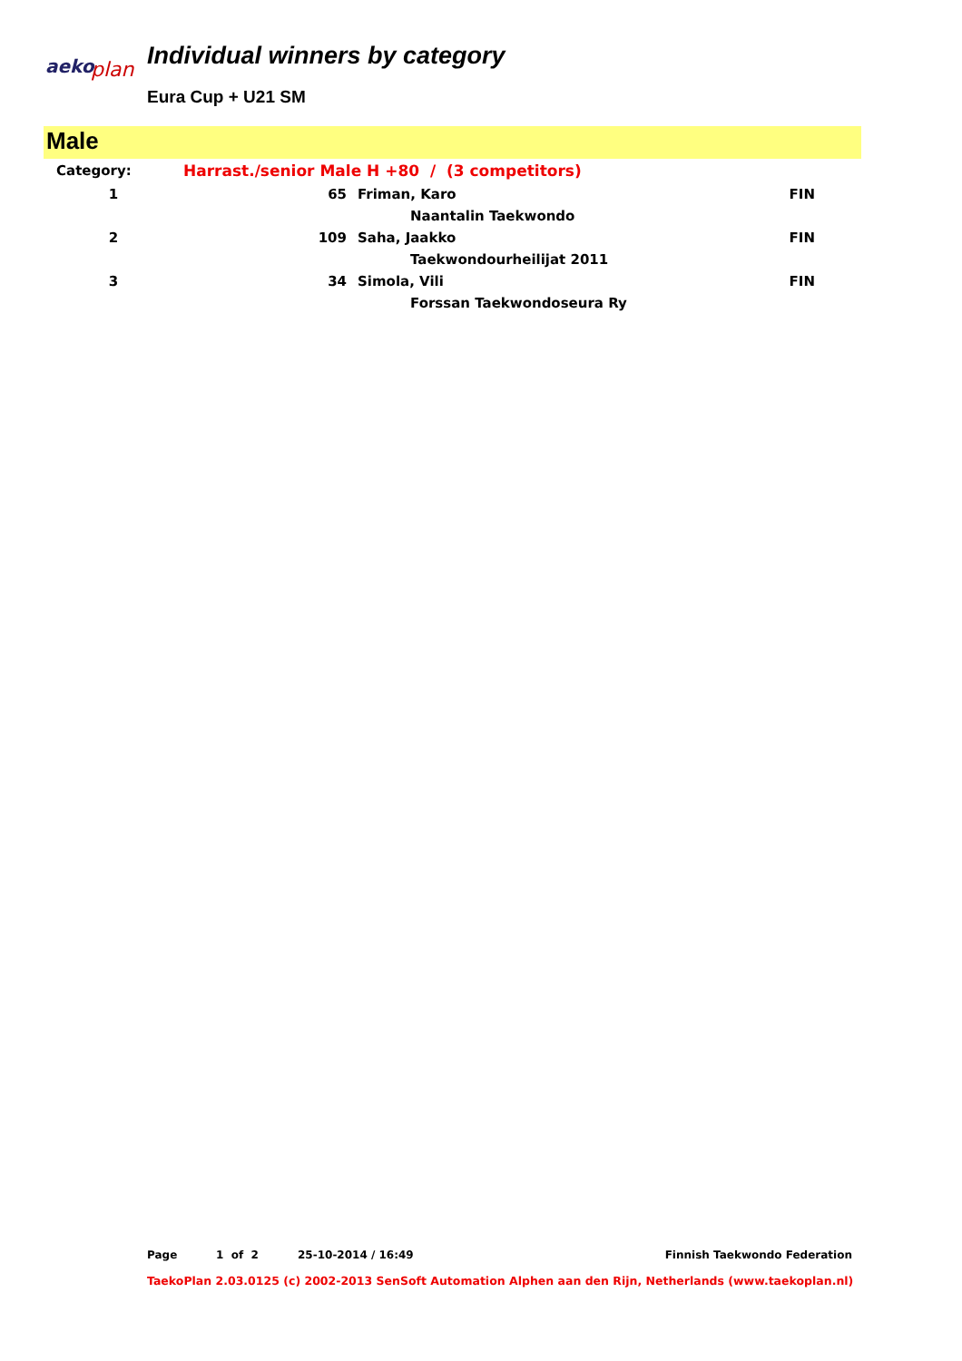aeko
plan
Individual winners by category
Eura Cup + U21 SM
Male
| Category: | Harrast./senior Male H +80 / (3 competitors) | | |
| 1 | 65 | Friman, Karo | FIN |
| | | Naantalin Taekwondo | |
| 2 | 109 | Saha, Jaakko | FIN |
| | | Taekwondourheilijat 2011 | |
| 3 | 34 | Simola, Vili | FIN |
| | | Forssan Taekwondoseura Ry | |
Page 1 of 2 25-10-2014 / 16:49 Finnish Taekwondo Federation
TaekoPlan 2.03.0125 (c) 2002-2013 SenSoft Automation Alphen aan den Rijn, Netherlands (www.taekoplan.nl)